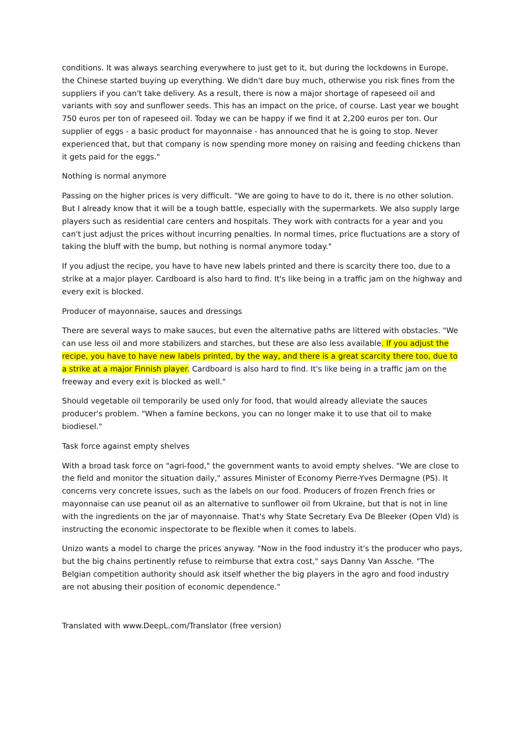conditions. It was always searching everywhere to just get to it, but during the lockdowns in Europe, the Chinese started buying up everything. We didn't dare buy much, otherwise you risk fines from the suppliers if you can't take delivery. As a result, there is now a major shortage of rapeseed oil and variants with soy and sunflower seeds. This has an impact on the price, of course. Last year we bought 750 euros per ton of rapeseed oil. Today we can be happy if we find it at 2,200 euros per ton. Our supplier of eggs - a basic product for mayonnaise - has announced that he is going to stop. Never experienced that, but that company is now spending more money on raising and feeding chickens than it gets paid for the eggs."
Nothing is normal anymore
Passing on the higher prices is very difficult. "We are going to have to do it, there is no other solution. But I already know that it will be a tough battle, especially with the supermarkets. We also supply large players such as residential care centers and hospitals. They work with contracts for a year and you can't just adjust the prices without incurring penalties. In normal times, price fluctuations are a story of taking the bluff with the bump, but nothing is normal anymore today."
If you adjust the recipe, you have to have new labels printed and there is scarcity there too, due to a strike at a major player. Cardboard is also hard to find. It's like being in a traffic jam on the highway and every exit is blocked.
Producer of mayonnaise, sauces and dressings
There are several ways to make sauces, but even the alternative paths are littered with obstacles. "We can use less oil and more stabilizers and starches, but these are also less available. If you adjust the recipe, you have to have new labels printed, by the way, and there is a great scarcity there too, due to a strike at a major Finnish player. Cardboard is also hard to find. It's like being in a traffic jam on the freeway and every exit is blocked as well."
Should vegetable oil temporarily be used only for food, that would already alleviate the sauces producer's problem. "When a famine beckons, you can no longer make it to use that oil to make biodiesel."
Task force against empty shelves
With a broad task force on "agri-food," the government wants to avoid empty shelves. "We are close to the field and monitor the situation daily," assures Minister of Economy Pierre-Yves Dermagne (PS). It concerns very concrete issues, such as the labels on our food. Producers of frozen French fries or mayonnaise can use peanut oil as an alternative to sunflower oil from Ukraine, but that is not in line with the ingredients on the jar of mayonnaise. That's why State Secretary Eva De Bleeker (Open Vld) is instructing the economic inspectorate to be flexible when it comes to labels.
Unizo wants a model to charge the prices anyway. "Now in the food industry it's the producer who pays, but the big chains pertinently refuse to reimburse that extra cost," says Danny Van Assche. "The Belgian competition authority should ask itself whether the big players in the agro and food industry are not abusing their position of economic dependence."
Translated with www.DeepL.com/Translator (free version)